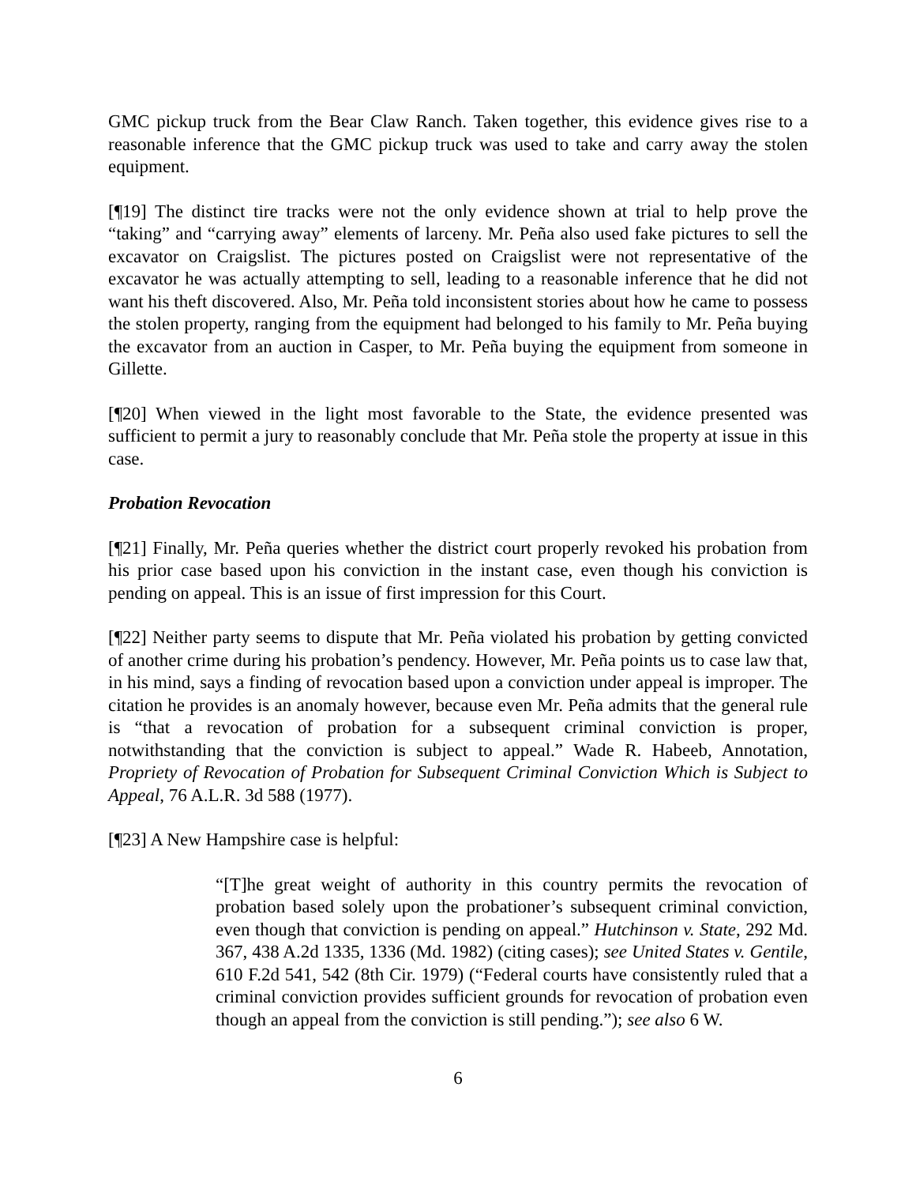GMC pickup truck from the Bear Claw Ranch. Taken together, this evidence gives rise to a reasonable inference that the GMC pickup truck was used to take and carry away the stolen equipment.
[¶19] The distinct tire tracks were not the only evidence shown at trial to help prove the “taking” and “carrying away” elements of larceny. Mr. Peña also used fake pictures to sell the excavator on Craigslist. The pictures posted on Craigslist were not representative of the excavator he was actually attempting to sell, leading to a reasonable inference that he did not want his theft discovered. Also, Mr. Peña told inconsistent stories about how he came to possess the stolen property, ranging from the equipment had belonged to his family to Mr. Peña buying the excavator from an auction in Casper, to Mr. Peña buying the equipment from someone in Gillette.
[¶20] When viewed in the light most favorable to the State, the evidence presented was sufficient to permit a jury to reasonably conclude that Mr. Peña stole the property at issue in this case.
Probation Revocation
[¶21] Finally, Mr. Peña queries whether the district court properly revoked his probation from his prior case based upon his conviction in the instant case, even though his conviction is pending on appeal. This is an issue of first impression for this Court.
[¶22] Neither party seems to dispute that Mr. Peña violated his probation by getting convicted of another crime during his probation’s pendency. However, Mr. Peña points us to case law that, in his mind, says a finding of revocation based upon a conviction under appeal is improper. The citation he provides is an anomaly however, because even Mr. Peña admits that the general rule is “that a revocation of probation for a subsequent criminal conviction is proper, notwithstanding that the conviction is subject to appeal.” Wade R. Habeeb, Annotation, Propriety of Revocation of Probation for Subsequent Criminal Conviction Which is Subject to Appeal, 76 A.L.R. 3d 588 (1977).
[¶23] A New Hampshire case is helpful:
“[T]he great weight of authority in this country permits the revocation of probation based solely upon the probationer’s subsequent criminal conviction, even though that conviction is pending on appeal.” Hutchinson v. State, 292 Md. 367, 438 A.2d 1335, 1336 (Md. 1982) (citing cases); see United States v. Gentile, 610 F.2d 541, 542 (8th Cir. 1979) (“Federal courts have consistently ruled that a criminal conviction provides sufficient grounds for revocation of probation even though an appeal from the conviction is still pending.”); see also 6 W.
6